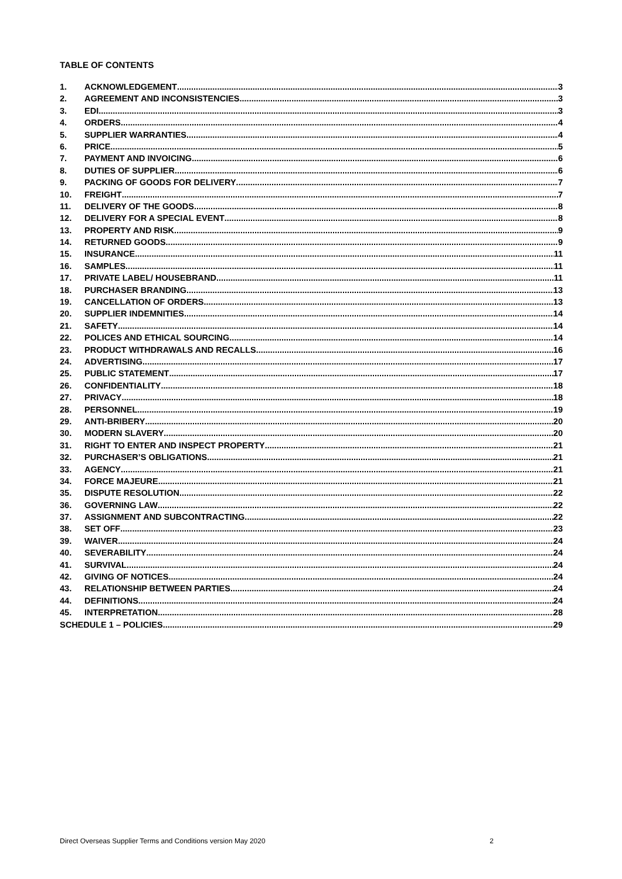TABLE OF CONTENTS
1. ACKNOWLEDGEMENT 3
2. AGREEMENT AND INCONSISTENCIES 3
3. EDI 3
4. ORDERS 4
5. SUPPLIER WARRANTIES 4
6. PRICE 5
7. PAYMENT AND INVOICING 6
8. DUTIES OF SUPPLIER 6
9. PACKING OF GOODS FOR DELIVERY 7
10. FREIGHT 7
11. DELIVERY OF THE GOODS 8
12. DELIVERY FOR A SPECIAL EVENT 8
13. PROPERTY AND RISK 9
14. RETURNED GOODS 9
15. INSURANCE 11
16. SAMPLES 11
17. PRIVATE LABEL/ HOUSEBRAND 11
18. PURCHASER BRANDING 13
19. CANCELLATION OF ORDERS 13
20. SUPPLIER INDEMNITIES 14
21. SAFETY 14
22. POLICES AND ETHICAL SOURCING 14
23. PRODUCT WITHDRAWALS AND RECALLS 16
24. ADVERTISING 17
25. PUBLIC STATEMENT 17
26. CONFIDENTIALITY 18
27. PRIVACY 18
28. PERSONNEL 19
29. ANTI-BRIBERY 20
30. MODERN SLAVERY 20
31. RIGHT TO ENTER AND INSPECT PROPERTY 21
32. PURCHASER’S OBLIGATIONS 21
33. AGENCY 21
34. FORCE MAJEURE 21
35. DISPUTE RESOLUTION 22
36. GOVERNING LAW 22
37. ASSIGNMENT AND SUBCONTRACTING 22
38. SET OFF 23
39. WAIVER 24
40. SEVERABILITY 24
41. SURVIVAL 24
42. GIVING OF NOTICES 24
43. RELATIONSHIP BETWEEN PARTIES 24
44. DEFINITIONS 24
45. INTERPRETATION 28
SCHEDULE 1 – POLICIES 29
Direct Overseas Supplier Terms and Conditions version May 2020 2